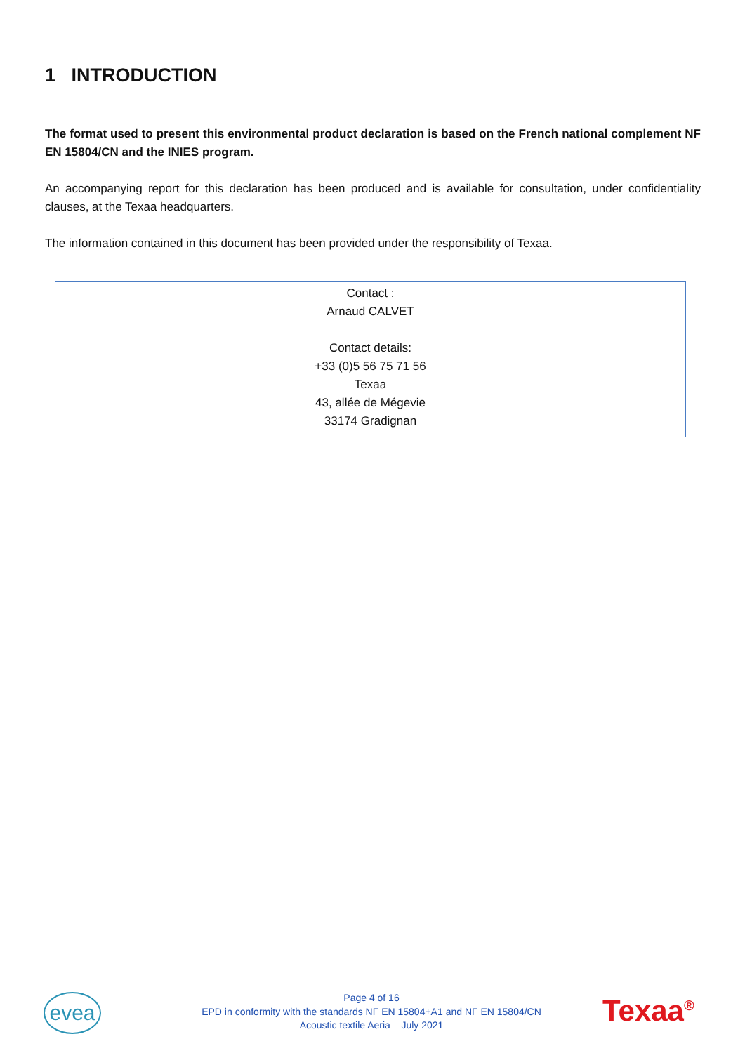1 INTRODUCTION
The format used to present this environmental product declaration is based on the French national complement NF EN 15804/CN and the INIES program.
An accompanying report for this declaration has been produced and is available for consultation, under confidentiality clauses, at the Texaa headquarters.
The information contained in this document has been provided under the responsibility of Texaa.
Contact :
Arnaud CALVET
Contact details:
+33 (0)5 56 75 71 56
Texaa
43, allée de Mégevie
33174 Gradignan
evea
Page 4 of 16
EPD in conformity with the standards NF EN 15804+A1 and NF EN 15804/CN
Acoustic textile Aeria – July 2021
Texaa<sup>®</sup>